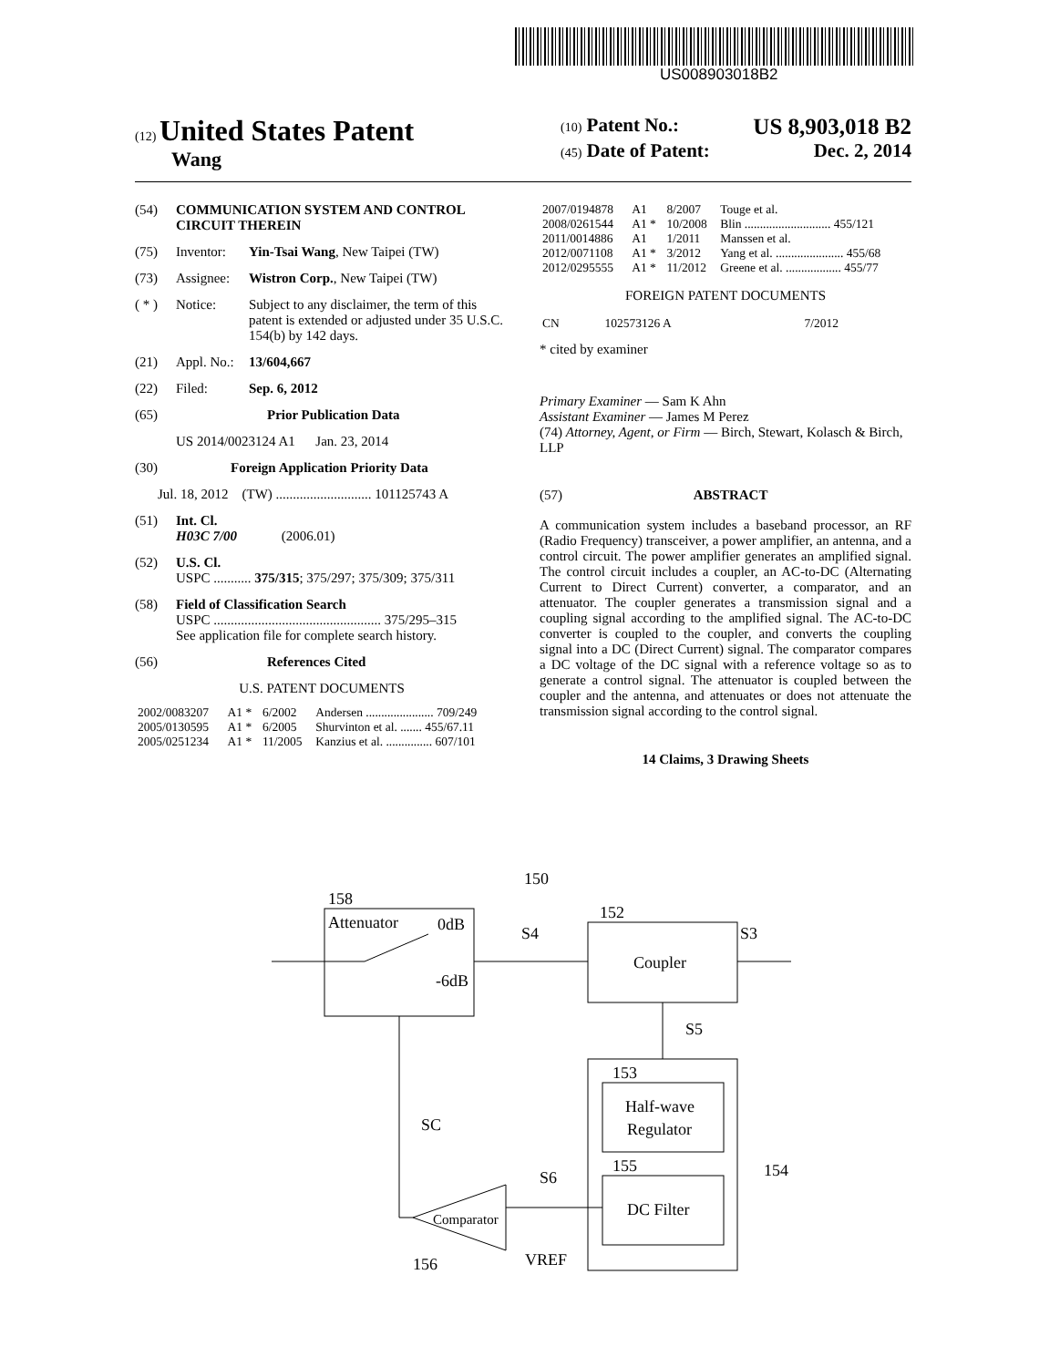US008903018B2
(12) United States Patent
Wang
(10) Patent No.: US 8,903,018 B2
(45) Date of Patent: Dec. 2, 2014
(54) COMMUNICATION SYSTEM AND CONTROL CIRCUIT THEREIN
(75) Inventor: Yin-Tsai Wang, New Taipei (TW)
(73) Assignee: Wistron Corp., New Taipei (TW)
( * ) Notice: Subject to any disclaimer, the term of this patent is extended or adjusted under 35 U.S.C. 154(b) by 142 days.
(21) Appl. No.: 13/604,667
(22) Filed: Sep. 6, 2012
(65) Prior Publication Data
US 2014/0023124 A1 Jan. 23, 2014
(30) Foreign Application Priority Data
Jul. 18, 2012 (TW) ............................ 101125743 A
(51) Int. Cl.
H03C 7/00 (2006.01)
(52) U.S. Cl.
USPC ........... 375/315; 375/297; 375/309; 375/311
(58) Field of Classification Search
USPC ................................................. 375/295–315
See application file for complete search history.
(56) References Cited
U.S. PATENT DOCUMENTS
| 2002/0083207 | A1 * | 6/2002 | Andersen ...................... 709/249 |
| 2005/0130595 | A1 * | 6/2005 | Shurvinton et al. ....... 455/67.11 |
| 2005/0251234 | A1 * | 11/2005 | Kanzius et al. ............... 607/101 |
| 2007/0194878 | A1 | 8/2007 | Touge et al. |
| 2008/0261544 | A1 * | 10/2008 | Blin ............................ 455/121 |
| 2011/0014886 | A1 | 1/2011 | Manssen et al. |
| 2012/0071108 | A1 * | 3/2012 | Yang et al. ...................... 455/68 |
| 2012/0295555 | A1 * | 11/2012 | Greene et al. .................. 455/77 |
FOREIGN PATENT DOCUMENTS
| CN | 102573126 A | 7/2012 |
* cited by examiner
Primary Examiner — Sam K Ahn
Assistant Examiner — James M Perez
(74) Attorney, Agent, or Firm — Birch, Stewart, Kolasch & Birch, LLP
(57) ABSTRACT
A communication system includes a baseband processor, an RF (Radio Frequency) transceiver, a power amplifier, an antenna, and a control circuit. The power amplifier generates an amplified signal. The control circuit includes a coupler, an AC-to-DC (Alternating Current to Direct Current) converter, a comparator, and an attenuator. The coupler generates a transmission signal and a coupling signal according to the amplified signal. The AC-to-DC converter is coupled to the coupler, and converts the coupling signal into a DC (Direct Current) signal. The comparator compares a DC voltage of the DC signal with a reference voltage so as to generate a control signal. The attenuator is coupled between the coupler and the antenna, and attenuates or does not attenuate the transmission signal according to the control signal.
14 Claims, 3 Drawing Sheets
150
Attenuator
158
0dB
-6dB
S4
Coupler
152
S3
S5
154
Half-wave
Regulator
153
DC Filter
155
S6
Comparator
VREF
156
SC